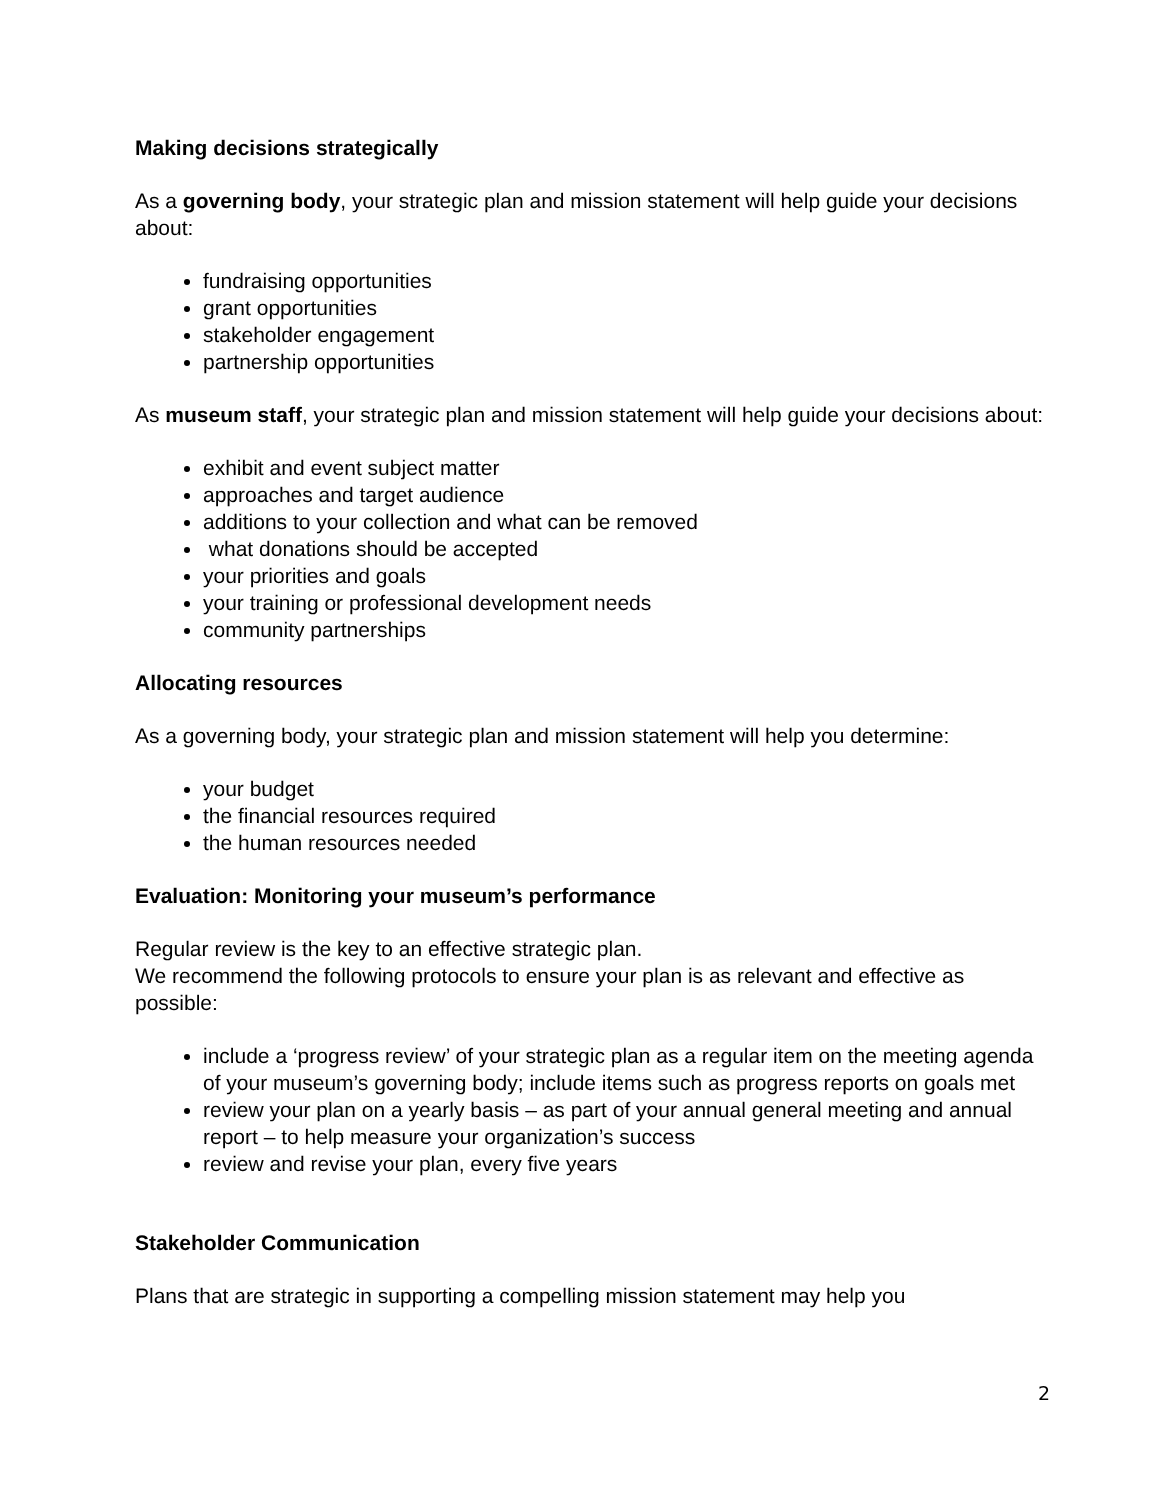Making decisions strategically
As a governing body, your strategic plan and mission statement will help guide your decisions about:
fundraising opportunities
grant opportunities
stakeholder engagement
partnership opportunities
As museum staff, your strategic plan and mission statement will help guide your decisions about:
exhibit and event subject matter
approaches and target audience
additions to your collection and what can be removed
what donations should be accepted
your priorities and goals
your training or professional development needs
community partnerships
Allocating resources
As a governing body, your strategic plan and mission statement will help you determine:
your budget
the financial resources required
the human resources needed
Evaluation: Monitoring your museum’s performance
Regular review is the key to an effective strategic plan.
We recommend the following protocols to ensure your plan is as relevant and effective as possible:
include a ‘progress review’ of your strategic plan as a regular item on the meeting agenda of your museum’s governing body; include items such as progress reports on goals met
review your plan on a yearly basis – as part of your annual general meeting and annual report – to help measure your organization’s success
review and revise your plan, every five years
Stakeholder Communication
Plans that are strategic in supporting a compelling mission statement may help you
2